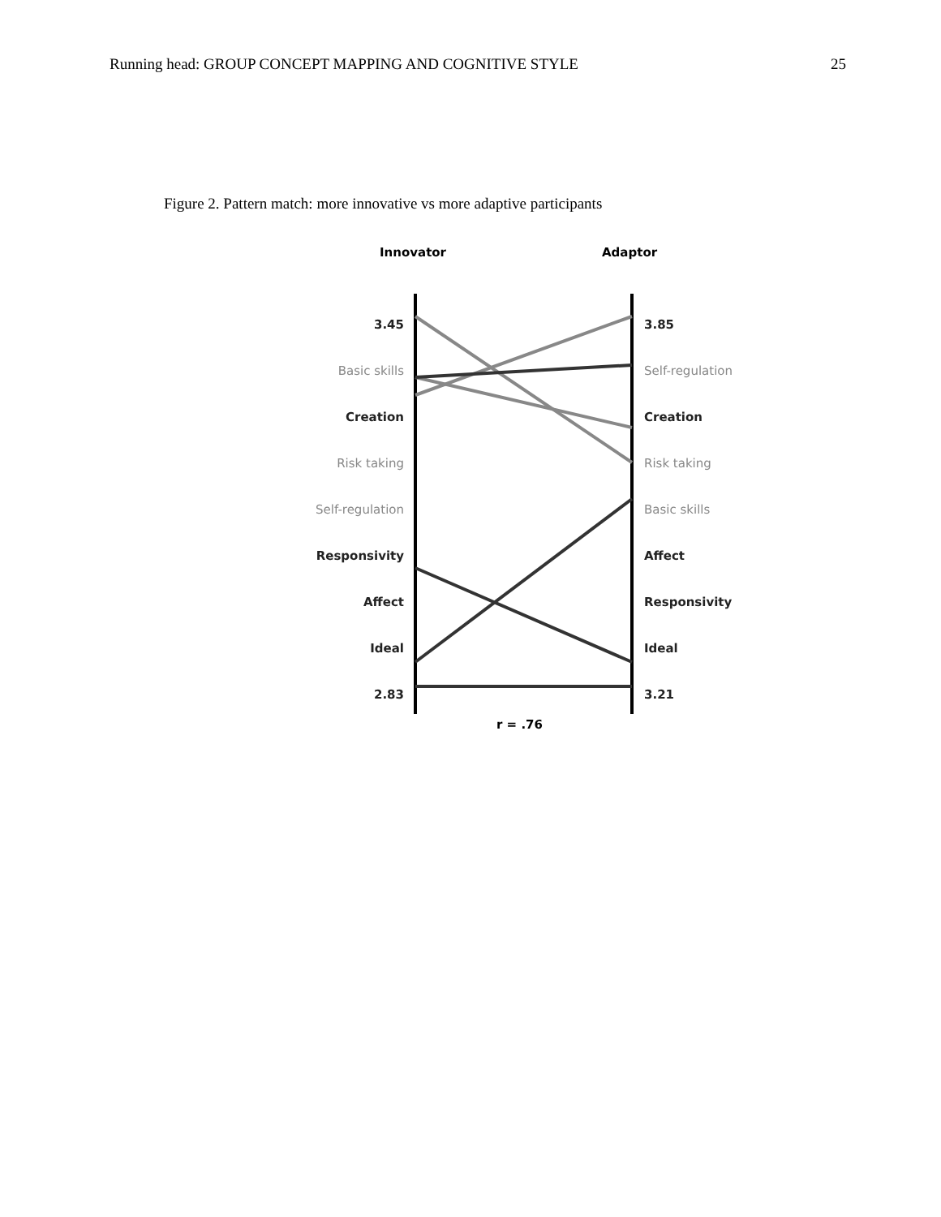Running head: GROUP CONCEPT MAPPING AND COGNITIVE STYLE 25
Figure 2. Pattern match: more innovative vs more adaptive participants
Innovator Adaptor
3.45
Basic skills
Creation
Risk taking
Self-regulation
Responsivity
Affect
Ideal
2.83
3.85
Self-regulation
Creation
Risk taking
Basic skills
Affect
Responsivity
Ideal
3.21
r = .76